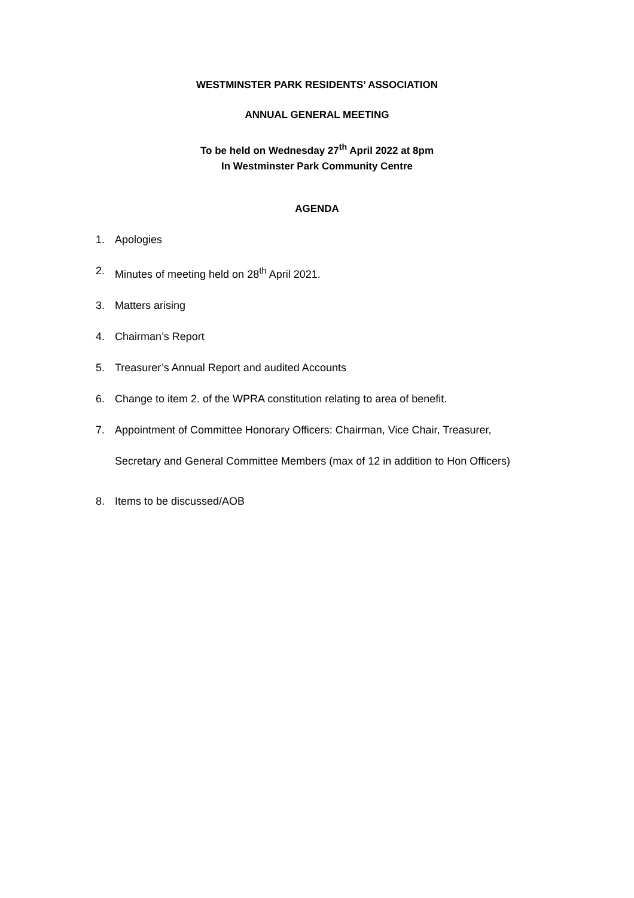WESTMINSTER PARK RESIDENTS’ ASSOCIATION
ANNUAL GENERAL MEETING
To be held on Wednesday 27<sup>th</sup> April 2022 at 8pm
In Westminster Park Community Centre
AGENDA
1. Apologies
2. Minutes of meeting held on 28<sup>th</sup> April 2021.
3. Matters arising
4. Chairman’s Report
5. Treasurer’s Annual Report and audited Accounts
6. Change to item 2. of the WPRA constitution relating to area of benefit.
7. Appointment of Committee Honorary Officers: Chairman, Vice Chair, Treasurer,
Secretary and General Committee Members (max of 12 in addition to Hon Officers)
8. Items to be discussed/AOB